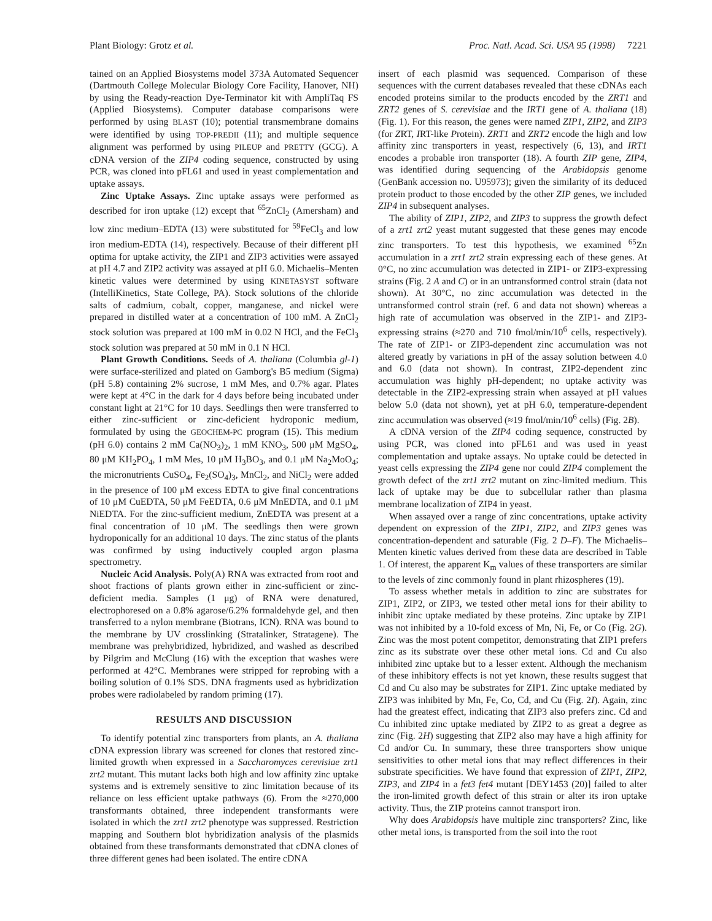Plant Biology: Grotz et al. Proc. Natl. Acad. Sci. USA 95 (1998) 7221
tained on an Applied Biosystems model 373A Automated Sequencer (Dartmouth College Molecular Biology Core Facility, Hanover, NH) by using the Ready-reaction Dye-Terminator kit with AmpliTaq FS (Applied Biosystems). Computer database comparisons were performed by using BLAST (10); potential transmembrane domains were identified by using TOP-PREDII (11); and multiple sequence alignment was performed by using PILEUP and PRETTY (GCG). A cDNA version of the ZIP4 coding sequence, constructed by using PCR, was cloned into pFL61 and used in yeast complementation and uptake assays.
Zinc Uptake Assays. Zinc uptake assays were performed as described for iron uptake (12) except that <sup>65</sup>ZnCl<sub>2</sub> (Amersham) and low zinc medium–EDTA (13) were substituted for <sup>59</sup>FeCl<sub>3</sub> and low iron medium-EDTA (14), respectively. Because of their different pH optima for uptake activity, the ZIP1 and ZIP3 activities were assayed at pH 4.7 and ZIP2 activity was assayed at pH 6.0. Michaelis–Menten kinetic values were determined by using KINETASYST software (IntelliKinetics, State College, PA). Stock solutions of the chloride salts of cadmium, cobalt, copper, manganese, and nickel were prepared in distilled water at a concentration of 100 mM. A ZnCl<sub>2</sub> stock solution was prepared at 100 mM in 0.02 N HCl, and the FeCl<sub>3</sub> stock solution was prepared at 50 mM in 0.1 N HCl.
Plant Growth Conditions. Seeds of A. thaliana (Columbia gl-1) were surface-sterilized and plated on Gamborg's B5 medium (Sigma) (pH 5.8) containing 2% sucrose, 1 mM Mes, and 0.7% agar. Plates were kept at 4°C in the dark for 4 days before being incubated under constant light at 21°C for 10 days. Seedlings then were transferred to either zinc-sufficient or zinc-deficient hydroponic medium, formulated by using the GEOCHEM-PC program (15). This medium (pH 6.0) contains 2 mM Ca(NO<sub>3</sub>)<sub>2</sub>, 1 mM KNO<sub>3</sub>, 500 μM MgSO<sub>4</sub>, 80 μM KH<sub>2</sub>PO<sub>4</sub>, 1 mM Mes, 10 μM H<sub>3</sub>BO<sub>3</sub>, and 0.1 μM Na<sub>2</sub>MoO<sub>4</sub>; the micronutrients CuSO<sub>4</sub>, Fe<sub>2</sub>(SO<sub>4</sub>)<sub>3</sub>, MnCl<sub>2</sub>, and NiCl<sub>2</sub> were added in the presence of 100 μM excess EDTA to give final concentrations of 10 μM CuEDTA, 50 μM FeEDTA, 0.6 μM MnEDTA, and 0.1 μM NiEDTA. For the zinc-sufficient medium, ZnEDTA was present at a final concentration of 10 μM. The seedlings then were grown hydroponically for an additional 10 days. The zinc status of the plants was confirmed by using inductively coupled argon plasma spectrometry.
Nucleic Acid Analysis. Poly(A) RNA was extracted from root and shoot fractions of plants grown either in zinc-sufficient or zinc-deficient media. Samples (1 μg) of RNA were denatured, electrophoresed on a 0.8% agarose/6.2% formaldehyde gel, and then transferred to a nylon membrane (Biotrans, ICN). RNA was bound to the membrane by UV crosslinking (Stratalinker, Stratagene). The membrane was prehybridized, hybridized, and washed as described by Pilgrim and McClung (16) with the exception that washes were performed at 42°C. Membranes were stripped for reprobing with a boiling solution of 0.1% SDS. DNA fragments used as hybridization probes were radiolabeled by random priming (17).
RESULTS AND DISCUSSION
To identify potential zinc transporters from plants, an A. thaliana cDNA expression library was screened for clones that restored zinc-limited growth when expressed in a Saccharomyces cerevisiae zrt1 zrt2 mutant. This mutant lacks both high and low affinity zinc uptake systems and is extremely sensitive to zinc limitation because of its reliance on less efficient uptake pathways (6). From the ≈270,000 transformants obtained, three independent transformants were isolated in which the zrt1 zrt2 phenotype was suppressed. Restriction mapping and Southern blot hybridization analysis of the plasmids obtained from these transformants demonstrated that cDNA clones of three different genes had been isolated. The entire cDNA
insert of each plasmid was sequenced. Comparison of these sequences with the current databases revealed that these cDNAs each encoded proteins similar to the products encoded by the ZRT1 and ZRT2 genes of S. cerevisiae and the IRT1 gene of A. thaliana (18) (Fig. 1). For this reason, the genes were named ZIP1, ZIP2, and ZIP3 (for ZRT, IRT-like Protein). ZRT1 and ZRT2 encode the high and low affinity zinc transporters in yeast, respectively (6, 13), and IRT1 encodes a probable iron transporter (18). A fourth ZIP gene, ZIP4, was identified during sequencing of the Arabidopsis genome (GenBank accession no. U95973); given the similarity of its deduced protein product to those encoded by the other ZIP genes, we included ZIP4 in subsequent analyses.
The ability of ZIP1, ZIP2, and ZIP3 to suppress the growth defect of a zrt1 zrt2 yeast mutant suggested that these genes may encode zinc transporters. To test this hypothesis, we examined <sup>65</sup>Zn accumulation in a zrt1 zrt2 strain expressing each of these genes. At 0°C, no zinc accumulation was detected in ZIP1- or ZIP3-expressing strains (Fig. 2 A and C) or in an untransformed control strain (data not shown). At 30°C, no zinc accumulation was detected in the untransformed control strain (ref. 6 and data not shown) whereas a high rate of accumulation was observed in the ZIP1- and ZIP3-expressing strains (≈270 and 710 fmol/min/10<sup>6</sup> cells, respectively). The rate of ZIP1- or ZIP3-dependent zinc accumulation was not altered greatly by variations in pH of the assay solution between 4.0 and 6.0 (data not shown). In contrast, ZIP2-dependent zinc accumulation was highly pH-dependent; no uptake activity was detectable in the ZIP2-expressing strain when assayed at pH values below 5.0 (data not shown), yet at pH 6.0, temperature-dependent zinc accumulation was observed (≈19 fmol/min/10<sup>6</sup> cells) (Fig. 2B).
A cDNA version of the ZIP4 coding sequence, constructed by using PCR, was cloned into pFL61 and was used in yeast complementation and uptake assays. No uptake could be detected in yeast cells expressing the ZIP4 gene nor could ZIP4 complement the growth defect of the zrt1 zrt2 mutant on zinc-limited medium. This lack of uptake may be due to subcellular rather than plasma membrane localization of ZIP4 in yeast.
When assayed over a range of zinc concentrations, uptake activity dependent on expression of the ZIP1, ZIP2, and ZIP3 genes was concentration-dependent and saturable (Fig. 2 D–F). The Michaelis–Menten kinetic values derived from these data are described in Table 1. Of interest, the apparent K<sub>m</sub> values of these transporters are similar to the levels of zinc commonly found in plant rhizospheres (19).
To assess whether metals in addition to zinc are substrates for ZIP1, ZIP2, or ZIP3, we tested other metal ions for their ability to inhibit zinc uptake mediated by these proteins. Zinc uptake by ZIP1 was not inhibited by a 10-fold excess of Mn, Ni, Fe, or Co (Fig. 2G). Zinc was the most potent competitor, demonstrating that ZIP1 prefers zinc as its substrate over these other metal ions. Cd and Cu also inhibited zinc uptake but to a lesser extent. Although the mechanism of these inhibitory effects is not yet known, these results suggest that Cd and Cu also may be substrates for ZIP1. Zinc uptake mediated by ZIP3 was inhibited by Mn, Fe, Co, Cd, and Cu (Fig. 2I). Again, zinc had the greatest effect, indicating that ZIP3 also prefers zinc. Cd and Cu inhibited zinc uptake mediated by ZIP2 to as great a degree as zinc (Fig. 2H) suggesting that ZIP2 also may have a high affinity for Cd and/or Cu. In summary, these three transporters show unique sensitivities to other metal ions that may reflect differences in their substrate specificities. We have found that expression of ZIP1, ZIP2, ZIP3, and ZIP4 in a fet3 fet4 mutant [DEY1453 (20)] failed to alter the iron-limited growth defect of this strain or alter its iron uptake activity. Thus, the ZIP proteins cannot transport iron.
Why does Arabidopsis have multiple zinc transporters? Zinc, like other metal ions, is transported from the soil into the root